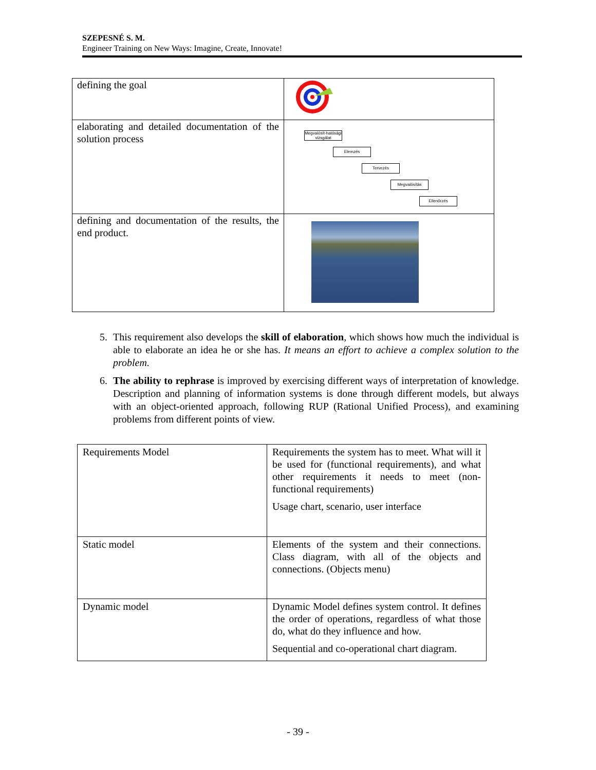SZEPESNÉ S. M.
Engineer Training on New Ways: Imagine, Create, Innovate!
| defining the goal | |
| elaborating and detailed documentation of the solution process | Megvalósít-hatósági vizsgálat Elemzés Tervezés Megvalósítás Ellenőrzés |
| defining and documentation of the results, the end product. | |
5. This requirement also develops the skill of elaboration, which shows how much the individual is able to elaborate an idea he or she has. It means an effort to achieve a complex solution to the problem.
6. The ability to rephrase is improved by exercising different ways of interpretation of knowledge. Description and planning of information systems is done through different models, but always with an object-oriented approach, following RUP (Rational Unified Process), and examining problems from different points of view.
| Requirements Model | Requirements the system has to meet. What will it be used for (functional requirements), and what other requirements it needs to meet (non-functional requirements) Usage chart, scenario, user interface |
| Static model | Elements of the system and their connections. Class diagram, with all of the objects and connections. (Objects menu) |
| Dynamic model | Dynamic Model defines system control. It defines the order of operations, regardless of what those do, what do they influence and how. Sequential and co-operational chart diagram. |
- 39 -